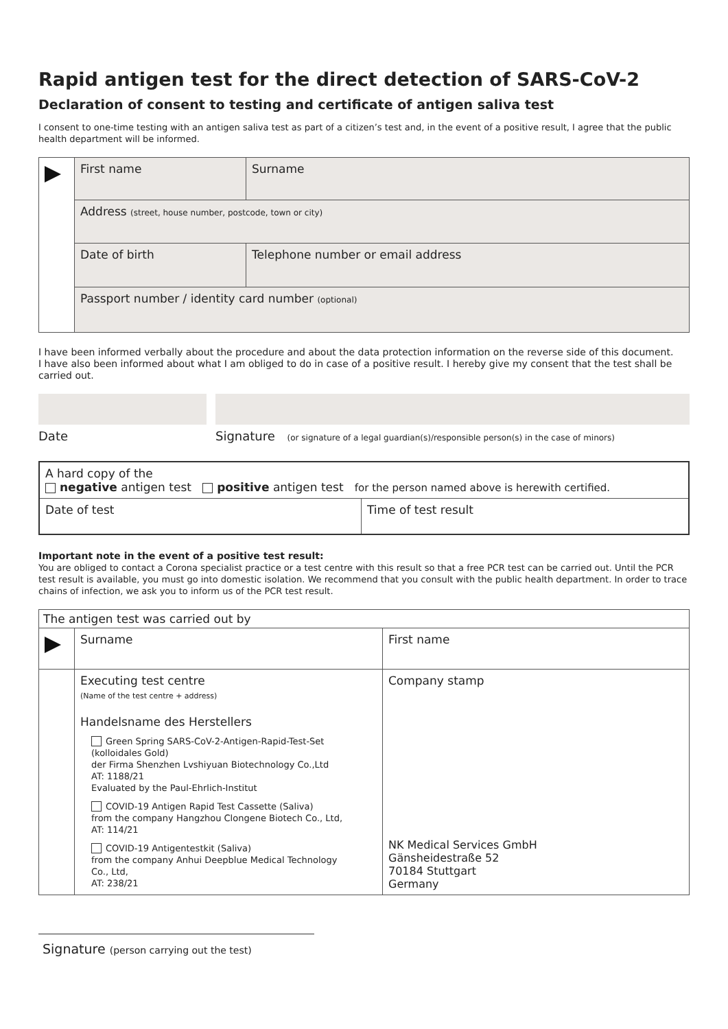Rapid antigen test for the direct detection of SARS-CoV-2
Declaration of consent to testing and certificate of antigen saliva test
I consent to one-time testing with an antigen saliva test as part of a citizen’s test and, in the event of a positive result, I agree that the public health department will be informed.
| | First name | Surname |
| | Address (street, house number, postcode, town or city) | |
| | Date of birth | Telephone number or email address |
| | Passport number / identity card number (optional) | |
I have been informed verbally about the procedure and about the data protection information on the reverse side of this document.
I have also been informed about what I am obliged to do in case of a positive result. I hereby give my consent that the test shall be carried out.
Date Signature (or signature of a legal guardian(s)/responsible person(s) in the case of minors)
| A hard copy of the negative antigen test positive antigen test for the person named above is herewith certified. | |
| Date of test | Time of test result |
Important note in the event of a positive test result:
You are obliged to contact a Corona specialist practice or a test centre with this result so that a free PCR test can be carried out. Until the PCR test result is available, you must go into domestic isolation. We recommend that you consult with the public health department. In order to trace chains of infection, we ask you to inform us of the PCR test result.
| The antigen test was carried out by | | |
| | Surname | First name |
| | Executing test centre (Name of the test centre + address) Handelsname des Herstellers Green Spring SARS-CoV-2-Antigen-Rapid-Test-Set (kolloidales Gold) der Firma Shenzhen Lvshiyuan Biotechnology Co.,Ltd AT: 1188/21 Evaluated by the Paul-Ehrlich-Institut COVID-19 Antigen Rapid Test Cassette (Saliva) from the company Hangzhou Clongene Biotech Co., Ltd, AT: 114/21 COVID-19 Antigentestkit (Saliva) from the company Anhui Deepblue Medical Technology Co., Ltd, AT: 238/21 | Company stamp NK Medical Services GmbH Gänsheidestraße 52 70184 Stuttgart Germany |
Signature (person carrying out the test)